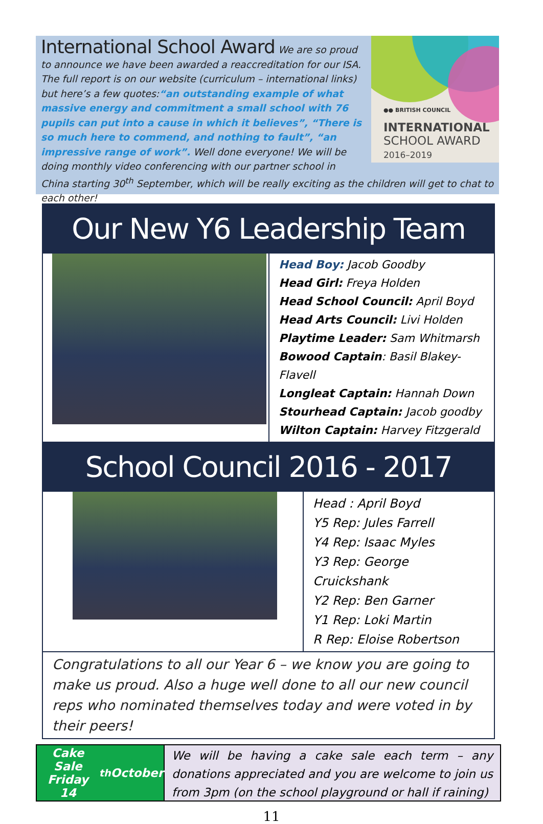●● BRITISH COUNCIL
INTERNATIONAL
SCHOOL AWARD
2016–2019
International School Award
We are so proud to announce we have been awarded a reaccreditation for our ISA. The full report is on our website (curriculum – international links) but here’s a few quotes:“an outstanding example of what massive energy and commitment a small school with 76 pupils can put into a cause in which it believes”, “There is so much here to commend, and nothing to fault”, “an impressive range of work”. Well done everyone! We will be doing monthly video conferencing with our partner school in China starting 30<sup>th</sup> September, which will be really exciting as the children will get to chat to each other!
Our New Y6 Leadership Team
Head Boy: Jacob Goodby
Head Girl: Freya Holden
Head School Council: April Boyd
Head Arts Council: Livi Holden
Playtime Leader: Sam Whitmarsh
Bowood Captain: Basil Blakey-Flavell
Longleat Captain: Hannah Down
Stourhead Captain: Jacob goodby
Wilton Captain: Harvey Fitzgerald
School Council 2016 - 2017
Head : April Boyd
Y5 Rep: Jules Farrell
Y4 Rep: Isaac Myles
Y3 Rep: George Cruickshank
Y2 Rep: Ben Garner
Y1 Rep: Loki Martin
R Rep: Eloise Robertson
Congratulations to all our Year 6 – we know you are going to make us proud. Also a huge well done to all our new council reps who nominated themselves today and were voted in by their peers!
Cake Sale Friday
14<sup>th</sup> October
We will be having a cake sale each term – any donations appreciated and you are welcome to join us from 3pm (on the school playground or hall if raining)
11